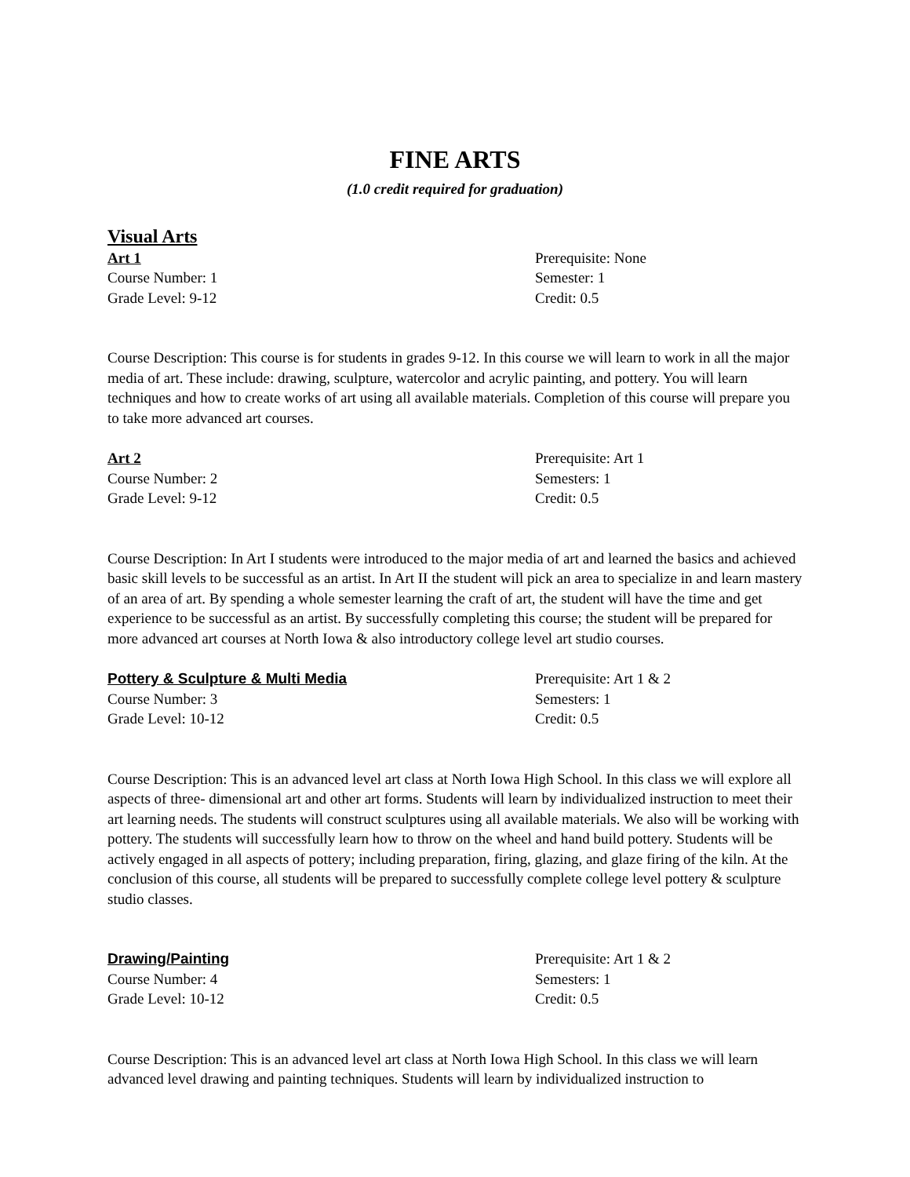FINE ARTS
(1.0 credit required for graduation)
Visual Arts
Art 1 Prerequisite: None
Course Number: 1 Semester: 1
Grade Level: 9-12 Credit: 0.5
Course Description: This course is for students in grades 9-12. In this course we will learn to work in all the major media of art. These include: drawing, sculpture, watercolor and acrylic painting, and pottery. You will learn techniques and how to create works of art using all available materials. Completion of this course will prepare you to take more advanced art courses.
Art 2 Prerequisite: Art 1
Course Number: 2 Semesters: 1
Grade Level: 9-12 Credit: 0.5
Course Description: In Art I students were introduced to the major media of art and learned the basics and achieved basic skill levels to be successful as an artist. In Art II the student will pick an area to specialize in and learn mastery of an area of art. By spending a whole semester learning the craft of art, the student will have the time and get experience to be successful as an artist. By successfully completing this course; the student will be prepared for more advanced art courses at North Iowa & also introductory college level art studio courses.
Pottery & Sculpture & Multi Media Prerequisite: Art 1 & 2
Course Number: 3 Semesters: 1
Grade Level: 10-12 Credit: 0.5
Course Description: This is an advanced level art class at North Iowa High School. In this class we will explore all aspects of three- dimensional art and other art forms. Students will learn by individualized instruction to meet their art learning needs. The students will construct sculptures using all available materials. We also will be working with pottery. The students will successfully learn how to throw on the wheel and hand build pottery. Students will be actively engaged in all aspects of pottery; including preparation, firing, glazing, and glaze firing of the kiln. At the conclusion of this course, all students will be prepared to successfully complete college level pottery & sculpture studio classes.
Drawing/Painting Prerequisite: Art 1 & 2
Course Number: 4 Semesters: 1
Grade Level: 10-12 Credit: 0.5
Course Description: This is an advanced level art class at North Iowa High School. In this class we will learn advanced level drawing and painting techniques. Students will learn by individualized instruction to